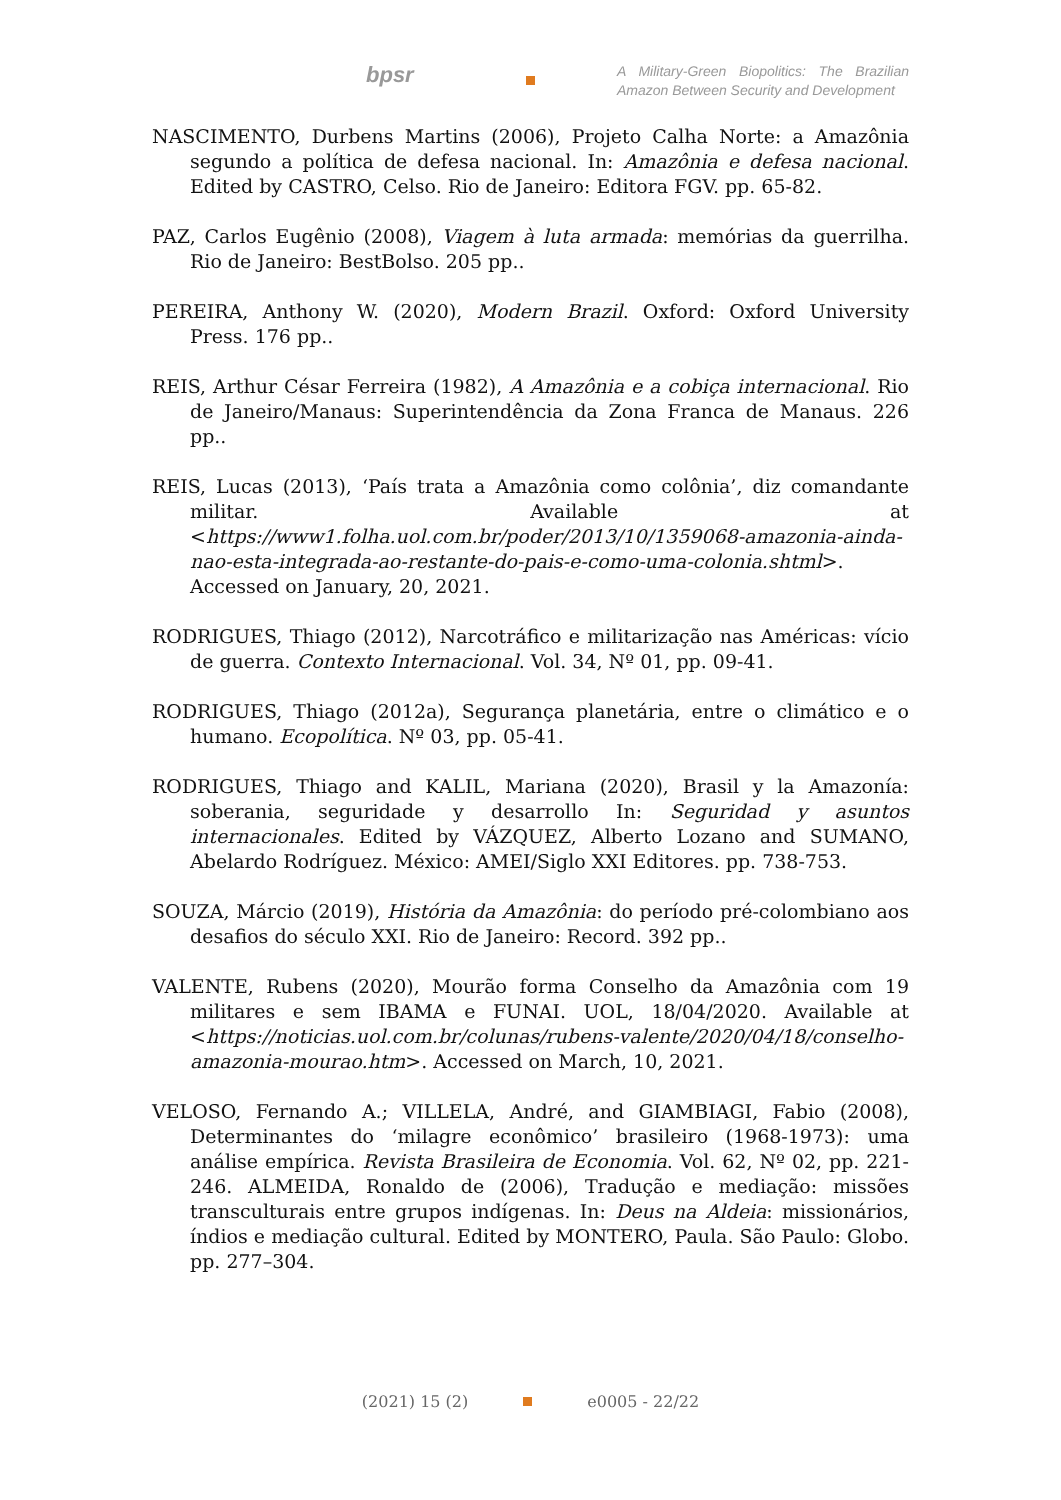bpsr
A Military-Green Biopolitics: The Brazilian Amazon Between Security and Development
NASCIMENTO, Durbens Martins (2006), Projeto Calha Norte: a Amazônia segundo a política de defesa nacional. In: Amazônia e defesa nacional. Edited by CASTRO, Celso. Rio de Janeiro: Editora FGV. pp. 65-82.
PAZ, Carlos Eugênio (2008), Viagem à luta armada: memórias da guerrilha. Rio de Janeiro: BestBolso. 205 pp..
PEREIRA, Anthony W. (2020), Modern Brazil. Oxford: Oxford University Press. 176 pp..
REIS, Arthur César Ferreira (1982), A Amazônia e a cobiça internacional. Rio de Janeiro/Manaus: Superintendência da Zona Franca de Manaus. 226 pp..
REIS, Lucas (2013), ‘País trata a Amazônia como colônia’, diz comandante militar. Available at <https://www1.folha.uol.com.br/poder/2013/10/1359068-amazonia-ainda- nao-esta-integrada-ao-restante-do-pais-e-como-uma-colonia.shtml>. Accessed on January, 20, 2021.
RODRIGUES, Thiago (2012), Narcotráfico e militarização nas Américas: vício de guerra. Contexto Internacional. Vol. 34, Nº 01, pp. 09-41.
RODRIGUES, Thiago (2012a), Segurança planetária, entre o climático e o humano. Ecopolítica. Nº 03, pp. 05-41.
RODRIGUES, Thiago and KALIL, Mariana (2020), Brasil y la Amazonía: soberania, seguridade y desarrollo In: Seguridad y asuntos internacionales. Edited by VÁZQUEZ, Alberto Lozano and SUMANO, Abelardo Rodríguez. México: AMEI/Siglo XXI Editores. pp. 738-753.
SOUZA, Márcio (2019), História da Amazônia: do período pré-colombiano aos desafios do século XXI. Rio de Janeiro: Record. 392 pp..
VALENTE, Rubens (2020), Mourão forma Conselho da Amazônia com 19 militares e sem IBAMA e FUNAI. UOL, 18/04/2020. Available at <https://noticias.uol.com.br/colunas/rubens-valente/2020/04/18/conselho-amazonia-mourao.htm>. Accessed on March, 10, 2021.
VELOSO, Fernando A.; VILLELA, André, and GIAMBIAGI, Fabio (2008), Determinantes do ‘milagre econômico’ brasileiro (1968-1973): uma análise empírica. Revista Brasileira de Economia. Vol. 62, Nº 02, pp. 221-246. ALMEIDA, Ronaldo de (2006), Tradução e mediação: missões transculturais entre grupos indígenas. In: Deus na Aldeia: missionários, índios e mediação cultural. Edited by MONTERO, Paula. São Paulo: Globo. pp. 277–304.
(2021) 15 (2) e0005 - 22/22